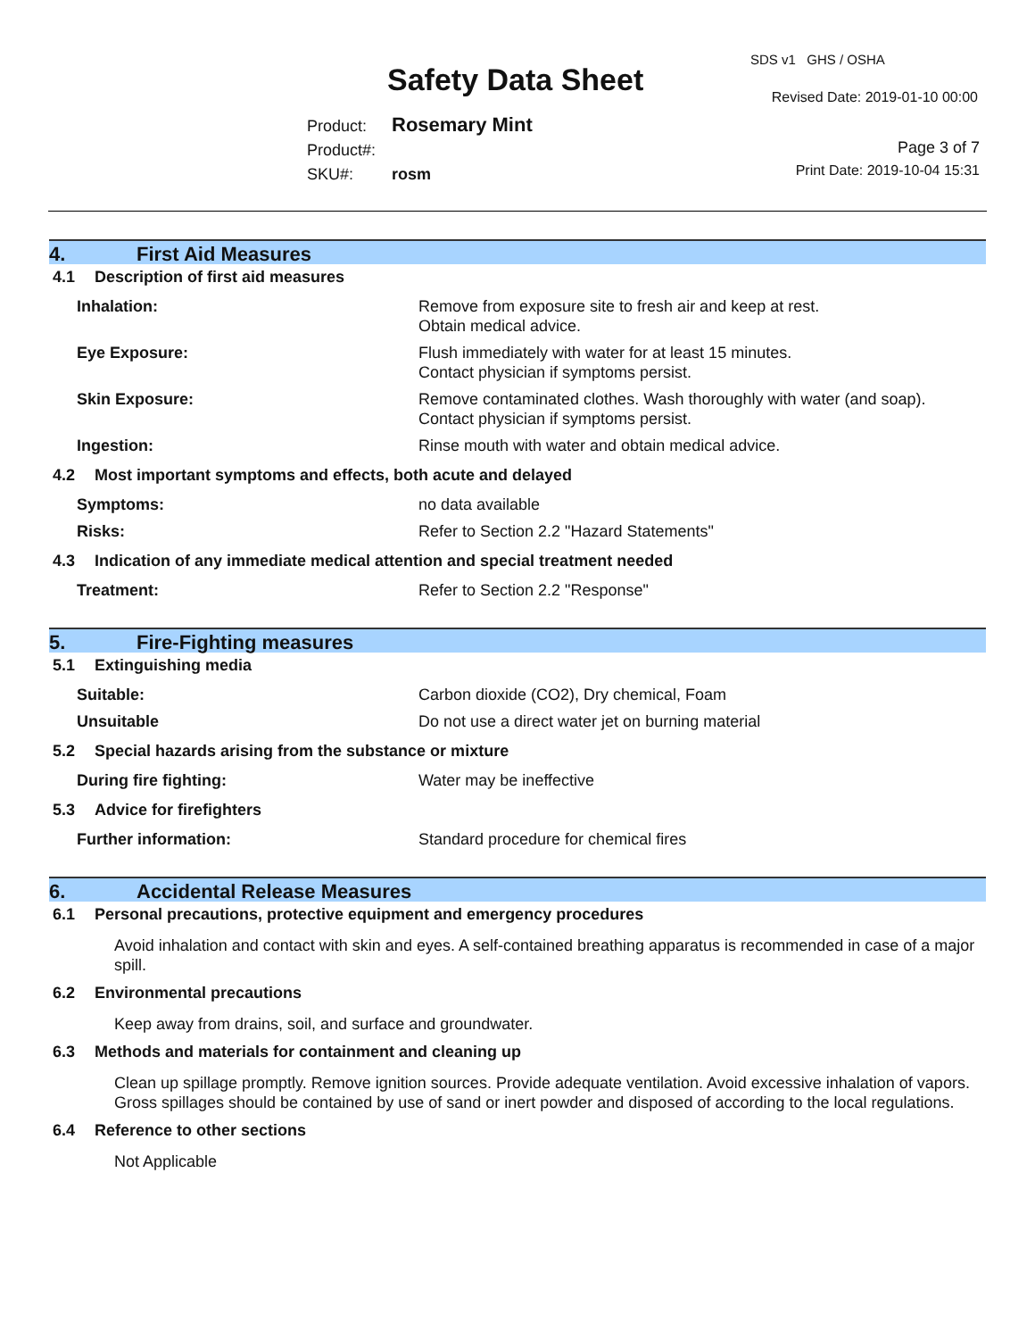SDS v1 GHS / OSHA
Safety Data Sheet Revised Date: 2019-01-10 00:00
Product: Rosemary Mint
Product#:
SKU#: rosm
Page 3 of 7
Print Date: 2019-10-04 15:31
4. First Aid Measures
4.1 Description of first aid measures
Inhalation: Remove from exposure site to fresh air and keep at rest.
Obtain medical advice.
Eye Exposure: Flush immediately with water for at least 15 minutes.
Contact physician if symptoms persist.
Skin Exposure: Remove contaminated clothes. Wash thoroughly with water (and soap).
Contact physician if symptoms persist.
Ingestion: Rinse mouth with water and obtain medical advice.
4.2 Most important symptoms and effects, both acute and delayed
Symptoms: no data available
Risks: Refer to Section 2.2 "Hazard Statements"
4.3 Indication of any immediate medical attention and special treatment needed
Treatment: Refer to Section 2.2 "Response"
5. Fire-Fighting measures
5.1 Extinguishing media
Suitable: Carbon dioxide (CO2), Dry chemical, Foam
Unsuitable Do not use a direct water jet on burning material
5.2 Special hazards arising from the substance or mixture
During fire fighting: Water may be ineffective
5.3 Advice for firefighters
Further information: Standard procedure for chemical fires
6. Accidental Release Measures
6.1 Personal precautions, protective equipment and emergency procedures
Avoid inhalation and contact with skin and eyes. A self-contained breathing apparatus is recommended in case of a major spill.
6.2 Environmental precautions
Keep away from drains, soil, and surface and groundwater.
6.3 Methods and materials for containment and cleaning up
Clean up spillage promptly. Remove ignition sources. Provide adequate ventilation. Avoid excessive inhalation of vapors. Gross spillages should be contained by use of sand or inert powder and disposed of according to the local regulations.
6.4 Reference to other sections
Not Applicable